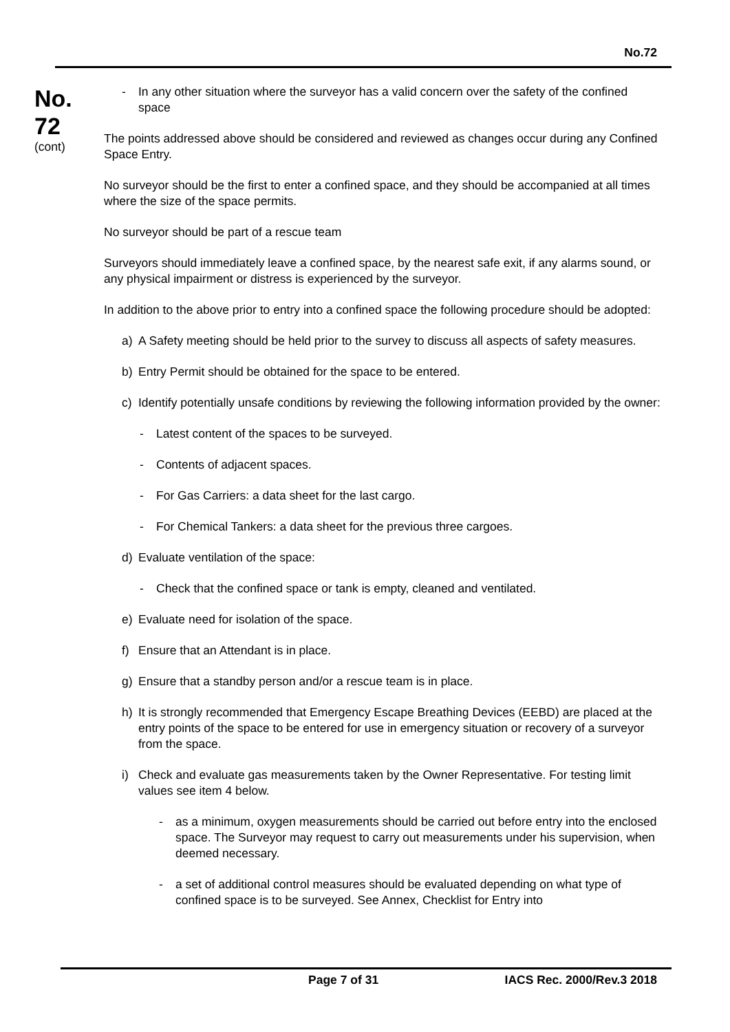No.72
No.
72
(cont)
- In any other situation where the surveyor has a valid concern over the safety of the confined space
The points addressed above should be considered and reviewed as changes occur during any Confined Space Entry.
No surveyor should be the first to enter a confined space, and they should be accompanied at all times where the size of the space permits.
No surveyor should be part of a rescue team
Surveyors should immediately leave a confined space, by the nearest safe exit, if any alarms sound, or any physical impairment or distress is experienced by the surveyor.
In addition to the above prior to entry into a confined space the following procedure should be adopted:
a) A Safety meeting should be held prior to the survey to discuss all aspects of safety measures.
b) Entry Permit should be obtained for the space to be entered.
c) Identify potentially unsafe conditions by reviewing the following information provided by the owner:
- Latest content of the spaces to be surveyed.
- Contents of adjacent spaces.
- For Gas Carriers: a data sheet for the last cargo.
- For Chemical Tankers: a data sheet for the previous three cargoes.
d) Evaluate ventilation of the space:
- Check that the confined space or tank is empty, cleaned and ventilated.
e) Evaluate need for isolation of the space.
f) Ensure that an Attendant is in place.
g) Ensure that a standby person and/or a rescue team is in place.
h) It is strongly recommended that Emergency Escape Breathing Devices (EEBD) are placed at the entry points of the space to be entered for use in emergency situation or recovery of a surveyor from the space.
i) Check and evaluate gas measurements taken by the Owner Representative. For testing limit values see item 4 below.
- as a minimum, oxygen measurements should be carried out before entry into the enclosed space. The Surveyor may request to carry out measurements under his supervision, when deemed necessary.
- a set of additional control measures should be evaluated depending on what type of confined space is to be surveyed. See Annex, Checklist for Entry into
Page 7 of 31 IACS Rec. 2000/Rev.3 2018